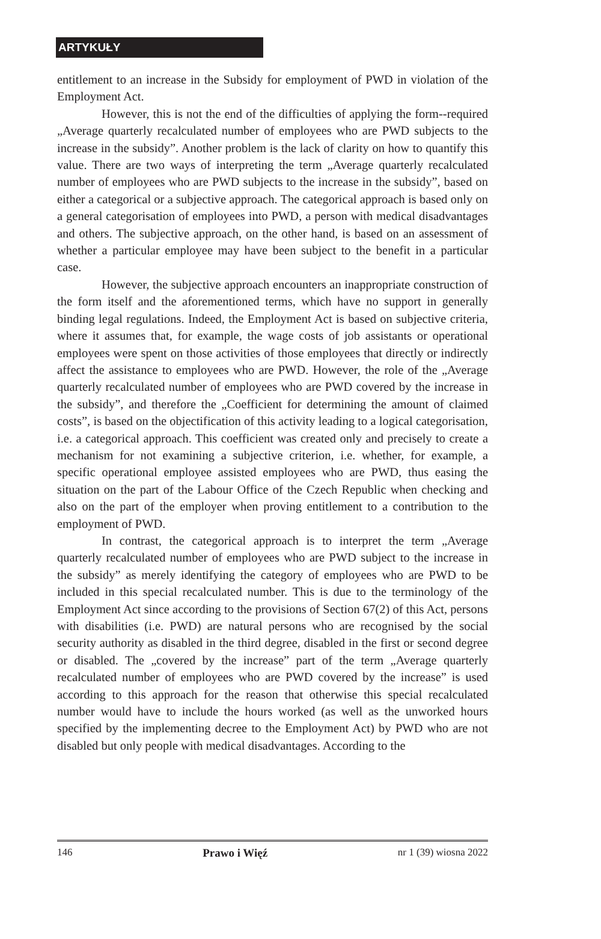ARTYKUŁY
entitlement to an increase in the Subsidy for employment of PWD in violation of the Employment Act.
However, this is not the end of the difficulties of applying the form--required „Average quarterly recalculated number of employees who are PWD subjects to the increase in the subsidy”. Another problem is the lack of clarity on how to quantify this value. There are two ways of interpreting the term „Average quarterly recalculated number of employees who are PWD subjects to the increase in the subsidy”, based on either a categorical or a subjective approach. The categorical approach is based only on a general categorisation of employees into PWD, a person with medical disadvantages and others. The subjective approach, on the other hand, is based on an assessment of whether a particular employee may have been subject to the benefit in a particular case.
However, the subjective approach encounters an inappropriate construction of the form itself and the aforementioned terms, which have no support in generally binding legal regulations. Indeed, the Employment Act is based on subjective criteria, where it assumes that, for example, the wage costs of job assistants or operational employees were spent on those activities of those employees that directly or indirectly affect the assistance to employees who are PWD. However, the role of the „Average quarterly recalculated number of employees who are PWD covered by the increase in the subsidy”, and therefore the „Coefficient for determining the amount of claimed costs”, is based on the objectification of this activity leading to a logical categorisation, i.e. a categorical approach. This coefficient was created only and precisely to create a mechanism for not examining a subjective criterion, i.e. whether, for example, a specific operational employee assisted employees who are PWD, thus easing the situation on the part of the Labour Office of the Czech Republic when checking and also on the part of the employer when proving entitlement to a contribution to the employment of PWD.
In contrast, the categorical approach is to interpret the term „Average quarterly recalculated number of employees who are PWD subject to the increase in the subsidy” as merely identifying the category of employees who are PWD to be included in this special recalculated number. This is due to the terminology of the Employment Act since according to the provisions of Section 67(2) of this Act, persons with disabilities (i.e. PWD) are natural persons who are recognised by the social security authority as disabled in the third degree, disabled in the first or second degree or disabled. The „covered by the increase” part of the term „Average quarterly recalculated number of employees who are PWD covered by the increase” is used according to this approach for the reason that otherwise this special recalculated number would have to include the hours worked (as well as the unworked hours specified by the implementing decree to the Employment Act) by PWD who are not disabled but only people with medical disadvantages. According to the
146 Prawo i Więź nr 1 (39) wiosna 2022